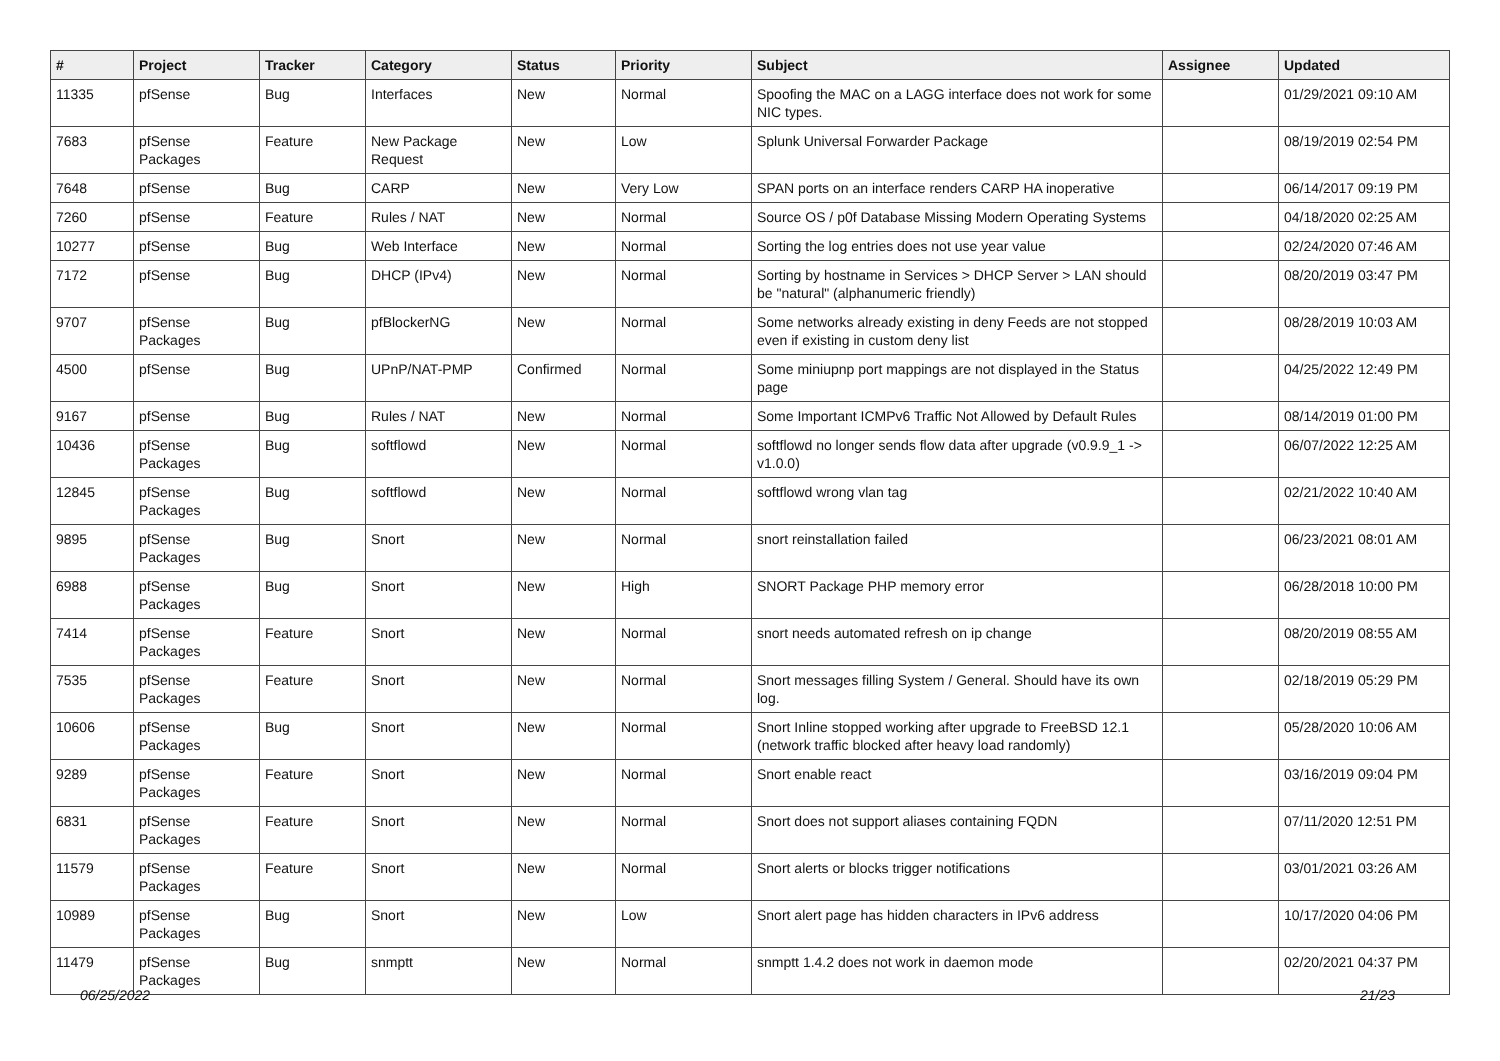| # | Project | Tracker | Category | Status | Priority | Subject | Assignee | Updated |
| --- | --- | --- | --- | --- | --- | --- | --- | --- |
| 11335 | pfSense | Bug | Interfaces | New | Normal | Spoofing the MAC on a LAGG interface does not work for some NIC types. | | 01/29/2021 09:10 AM |
| 7683 | pfSense Packages | Feature | New Package Request | New | Low | Splunk Universal Forwarder Package | | 08/19/2019 02:54 PM |
| 7648 | pfSense | Bug | CARP | New | Very Low | SPAN ports on an interface renders CARP HA inoperative | | 06/14/2017 09:19 PM |
| 7260 | pfSense | Feature | Rules / NAT | New | Normal | Source OS / p0f Database Missing Modern Operating Systems | | 04/18/2020 02:25 AM |
| 10277 | pfSense | Bug | Web Interface | New | Normal | Sorting the log entries does not use year value | | 02/24/2020 07:46 AM |
| 7172 | pfSense | Bug | DHCP (IPv4) | New | Normal | Sorting by hostname in Services > DHCP Server > LAN should be "natural" (alphanumeric friendly) | | 08/20/2019 03:47 PM |
| 9707 | pfSense Packages | Bug | pfBlockerNG | New | Normal | Some networks already existing in deny Feeds are not stopped even if existing in custom deny list | | 08/28/2019 10:03 AM |
| 4500 | pfSense | Bug | UPnP/NAT-PMP | Confirmed | Normal | Some miniupnp port mappings are not displayed in the Status page | | 04/25/2022 12:49 PM |
| 9167 | pfSense | Bug | Rules / NAT | New | Normal | Some Important ICMPv6 Traffic Not Allowed by Default Rules | | 08/14/2019 01:00 PM |
| 10436 | pfSense Packages | Bug | softflowd | New | Normal | softflowd no longer sends flow data after upgrade (v0.9.9_1 -> v1.0.0) | | 06/07/2022 12:25 AM |
| 12845 | pfSense Packages | Bug | softflowd | New | Normal | softflowd wrong vlan tag | | 02/21/2022 10:40 AM |
| 9895 | pfSense Packages | Bug | Snort | New | Normal | snort reinstallation failed | | 06/23/2021 08:01 AM |
| 6988 | pfSense Packages | Bug | Snort | New | High | SNORT Package PHP memory error | | 06/28/2018 10:00 PM |
| 7414 | pfSense Packages | Feature | Snort | New | Normal | snort needs automated refresh on ip change | | 08/20/2019 08:55 AM |
| 7535 | pfSense Packages | Feature | Snort | New | Normal | Snort messages filling System / General. Should have its own log. | | 02/18/2019 05:29 PM |
| 10606 | pfSense Packages | Bug | Snort | New | Normal | Snort Inline stopped working after upgrade to FreeBSD 12.1 (network traffic blocked after heavy load randomly) | | 05/28/2020 10:06 AM |
| 9289 | pfSense Packages | Feature | Snort | New | Normal | Snort enable react | | 03/16/2019 09:04 PM |
| 6831 | pfSense Packages | Feature | Snort | New | Normal | Snort does not support aliases containing FQDN | | 07/11/2020 12:51 PM |
| 11579 | pfSense Packages | Feature | Snort | New | Normal | Snort alerts or blocks trigger notifications | | 03/01/2021 03:26 AM |
| 10989 | pfSense Packages | Bug | Snort | New | Low | Snort alert page has hidden characters in IPv6 address | | 10/17/2020 04:06 PM |
| 11479 | pfSense Packages | Bug | snmptt | New | Normal | snmptt 1.4.2 does not work in daemon mode | | 02/20/2021 04:37 PM |
06/25/2022 21/23